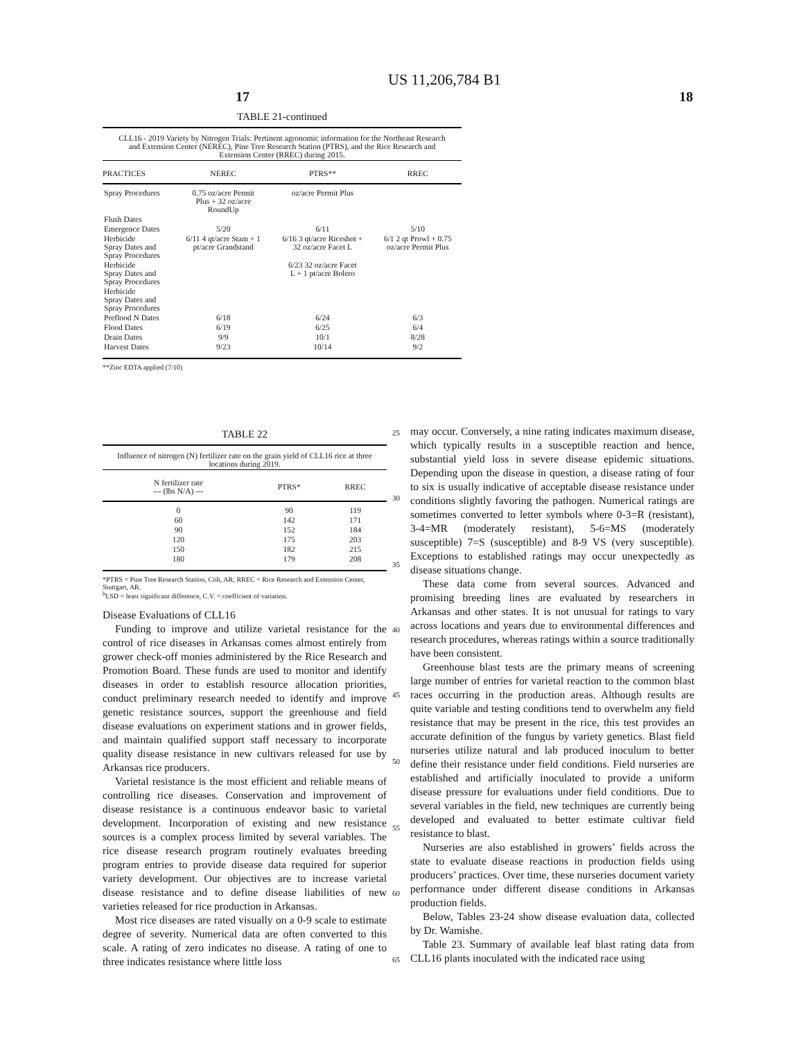US 11,206,784 B1
17 18
TABLE 21-continued
CLL16 - 2019 Variety by Nitrogen Trials: Pertinent agronomic information for the Northeast Research and Extension Center (NEREC), Pine Tree Research Station (PTRS), and the Rice Research and Extension Center (RREC) during 2015.
| PRACTICES | NEREC | PTRS** | RREC |
| --- | --- | --- | --- |
| Spray Procedures | 0.75 oz/acre Permit Plus + 32 oz/acre RoundUp | oz/acre Permit Plus | |
| Flush Dates | | | |
| Emergence Dates | 5/20 | 6/11 | 5/10 |
| Herbicide Spray Dates and Spray Procedures | 6/11 4 qt/acre Stam + 1 pt/acre Grandstand | 6/16 3 qt/acre Riceshot + 32 oz/acre Facet L | 6/1 2 qt Prowl + 0.75 oz/acre Permit Plus |
| Herbicide Spray Dates and Spray Procedures | | 6/23 32 oz/acre Facet L + 1 pt/acre Bolero | |
| Herbicide Spray Dates and Spray Procedures | | | |
| Preflood N Dates | 6/18 | 6/24 | 6/3 |
| Flood Dates | 6/19 | 6/25 | 6/4 |
| Drain Dates | 9/9 | 10/1 | 8/28 |
| Harvest Dates | 9/23 | 10/14 | 9/2 |
**Zinc EDTA applied (7/10)
TABLE 22
Influence of nitrogen (N) fertilizer rate on the grain yield of CLL16 rice at three locations during 2019.
| N fertilizer rate --- (lbs N/A) --- | PTRS* | RREC |
| --- | --- | --- |
| 0 | 90 | 119 |
| 60 | 142 | 171 |
| 90 | 152 | 184 |
| 120 | 175 | 203 |
| 150 | 182 | 215 |
| 180 | 179 | 208 |
*PTRS = Pine Tree Research Station, Colt, AR; RREC = Rice Research and Extension Center, Stuttgart, AR.
<sup>b</sup> LSD = least significant difference, C.V. = coefficient of variation.
Disease Evaluations of CLL16
Funding to improve and utilize varietal resistance for the control of rice diseases in Arkansas comes almost entirely from grower check-off monies administered by the Rice Research and Promotion Board. These funds are used to monitor and identify diseases in order to establish resource allocation priorities, conduct preliminary research needed to identify and improve genetic resistance sources, support the greenhouse and field disease evaluations on experiment stations and in grower fields, and maintain qualified support staff necessary to incorporate quality disease resistance in new cultivars released for use by Arkansas rice producers.
Varietal resistance is the most efficient and reliable means of controlling rice diseases. Conservation and improvement of disease resistance is a continuous endeavor basic to varietal development. Incorporation of existing and new resistance sources is a complex process limited by several variables. The rice disease research program routinely evaluates breeding program entries to provide disease data required for superior variety development. Our objectives are to increase varietal disease resistance and to define disease liabilities of new varieties released for rice production in Arkansas.
Most rice diseases are rated visually on a 0-9 scale to estimate degree of severity. Numerical data are often converted to this scale. A rating of zero indicates no disease. A rating of one to three indicates resistance where little loss
25
30
35
40
45
50
55
60
65
may occur. Conversely, a nine rating indicates maximum disease, which typically results in a susceptible reaction and hence, substantial yield loss in severe disease epidemic situations. Depending upon the disease in question, a disease rating of four to six is usually indicative of acceptable disease resistance under conditions slightly favoring the pathogen. Numerical ratings are sometimes converted to letter symbols where 0-3=R (resistant), 3-4=MR (moderately resistant), 5-6=MS (moderately susceptible) 7=S (susceptible) and 8-9 VS (very susceptible). Exceptions to established ratings may occur unexpectedly as disease situations change.
These data come from several sources. Advanced and promising breeding lines are evaluated by researchers in Arkansas and other states. It is not unusual for ratings to vary across locations and years due to environmental differences and research procedures, whereas ratings within a source traditionally have been consistent.
Greenhouse blast tests are the primary means of screening large number of entries for varietal reaction to the common blast races occurring in the production areas. Although results are quite variable and testing conditions tend to overwhelm any field resistance that may be present in the rice, this test provides an accurate definition of the fungus by variety genetics. Blast field nurseries utilize natural and lab produced inoculum to better define their resistance under field conditions. Field nurseries are established and artificially inoculated to provide a uniform disease pressure for evaluations under field conditions. Due to several variables in the field, new techniques are currently being developed and evaluated to better estimate cultivar field resistance to blast.
Nurseries are also established in growers’ fields across the state to evaluate disease reactions in production fields using producers’ practices. Over time, these nurseries document variety performance under different disease conditions in Arkansas production fields.
Below, Tables 23-24 show disease evaluation data, collected by Dr. Wamishe.
Table 23. Summary of available leaf blast rating data from CLL16 plants inoculated with the indicated race using